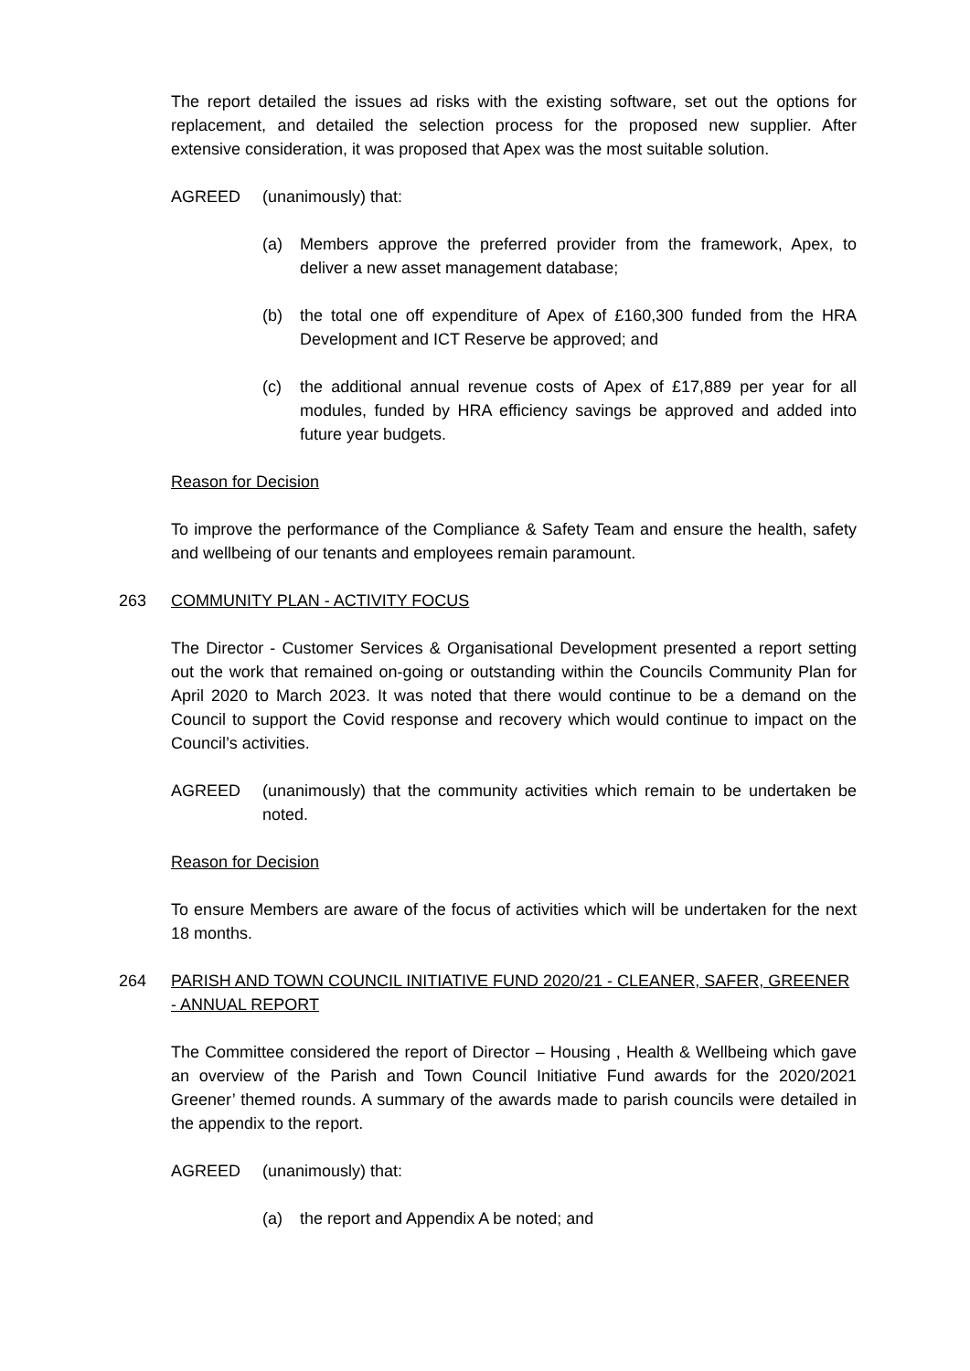The report detailed the issues ad risks with the existing software, set out the options for replacement, and detailed the selection process for the proposed new supplier. After extensive consideration, it was proposed that Apex was the most suitable solution.
AGREED (unanimously) that:
(a) Members approve the preferred provider from the framework, Apex, to deliver a new asset management database;
(b) the total one off expenditure of Apex of £160,300 funded from the HRA Development and ICT Reserve be approved; and
(c) the additional annual revenue costs of Apex of £17,889 per year for all modules, funded by HRA efficiency savings be approved and added into future year budgets.
Reason for Decision
To improve the performance of the Compliance & Safety Team and ensure the health, safety and wellbeing of our tenants and employees remain paramount.
263 COMMUNITY PLAN - ACTIVITY FOCUS
The Director - Customer Services & Organisational Development presented a report setting out the work that remained on-going or outstanding within the Councils Community Plan for April 2020 to March 2023. It was noted that there would continue to be a demand on the Council to support the Covid response and recovery which would continue to impact on the Council’s activities.
AGREED (unanimously) that the community activities which remain to be undertaken be noted.
Reason for Decision
To ensure Members are aware of the focus of activities which will be undertaken for the next 18 months.
264 PARISH AND TOWN COUNCIL INITIATIVE FUND 2020/21 - CLEANER, SAFER, GREENER - ANNUAL REPORT
The Committee considered the report of Director – Housing , Health & Wellbeing which gave an overview of the Parish and Town Council Initiative Fund awards for the 2020/2021 Greener’ themed rounds. A summary of the awards made to parish councils were detailed in the appendix to the report.
AGREED (unanimously) that:
(a) the report and Appendix A be noted; and